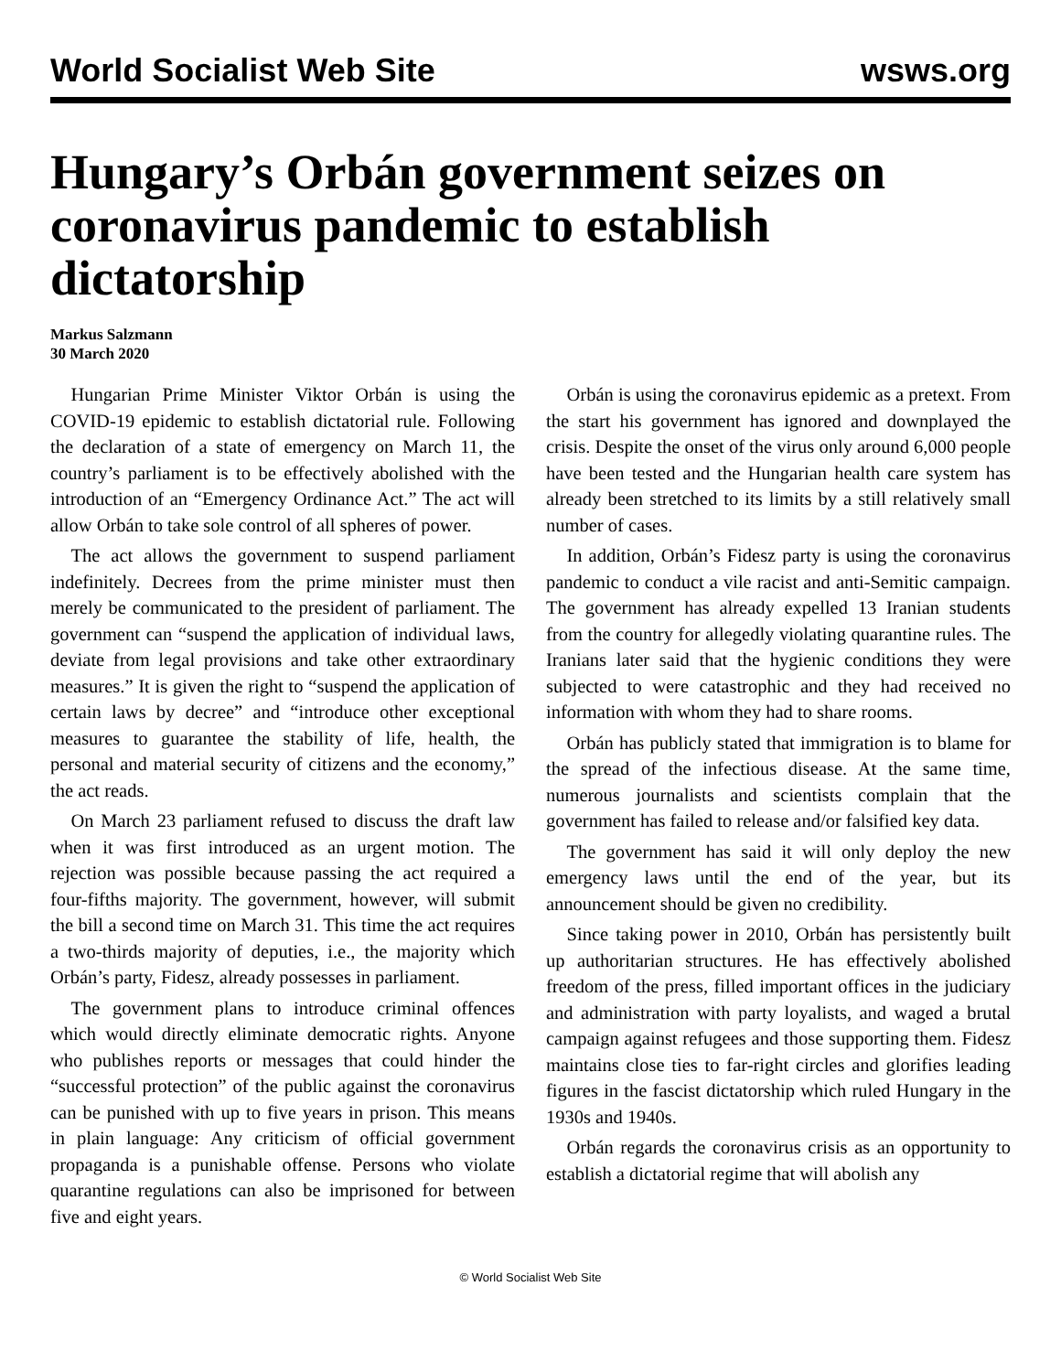World Socialist Web Site wsws.org
Hungary’s Orbán government seizes on coronavirus pandemic to establish dictatorship
Markus Salzmann
30 March 2020
Hungarian Prime Minister Viktor Orbán is using the COVID-19 epidemic to establish dictatorial rule. Following the declaration of a state of emergency on March 11, the country’s parliament is to be effectively abolished with the introduction of an “Emergency Ordinance Act.” The act will allow Orbán to take sole control of all spheres of power.
The act allows the government to suspend parliament indefinitely. Decrees from the prime minister must then merely be communicated to the president of parliament. The government can “suspend the application of individual laws, deviate from legal provisions and take other extraordinary measures.” It is given the right to “suspend the application of certain laws by decree” and “introduce other exceptional measures to guarantee the stability of life, health, the personal and material security of citizens and the economy,” the act reads.
On March 23 parliament refused to discuss the draft law when it was first introduced as an urgent motion. The rejection was possible because passing the act required a four-fifths majority. The government, however, will submit the bill a second time on March 31. This time the act requires a two-thirds majority of deputies, i.e., the majority which Orbán’s party, Fidesz, already possesses in parliament.
The government plans to introduce criminal offences which would directly eliminate democratic rights. Anyone who publishes reports or messages that could hinder the “successful protection” of the public against the coronavirus can be punished with up to five years in prison. This means in plain language: Any criticism of official government propaganda is a punishable offense. Persons who violate quarantine regulations can also be imprisoned for between five and eight years.
Orbán is using the coronavirus epidemic as a pretext. From the start his government has ignored and downplayed the crisis. Despite the onset of the virus only around 6,000 people have been tested and the Hungarian health care system has already been stretched to its limits by a still relatively small number of cases.
In addition, Orbán’s Fidesz party is using the coronavirus pandemic to conduct a vile racist and anti-Semitic campaign. The government has already expelled 13 Iranian students from the country for allegedly violating quarantine rules. The Iranians later said that the hygienic conditions they were subjected to were catastrophic and they had received no information with whom they had to share rooms.
Orbán has publicly stated that immigration is to blame for the spread of the infectious disease. At the same time, numerous journalists and scientists complain that the government has failed to release and/or falsified key data.
The government has said it will only deploy the new emergency laws until the end of the year, but its announcement should be given no credibility.
Since taking power in 2010, Orbán has persistently built up authoritarian structures. He has effectively abolished freedom of the press, filled important offices in the judiciary and administration with party loyalists, and waged a brutal campaign against refugees and those supporting them. Fidesz maintains close ties to far-right circles and glorifies leading figures in the fascist dictatorship which ruled Hungary in the 1930s and 1940s.
Orbán regards the coronavirus crisis as an opportunity to establish a dictatorial regime that will abolish any
© World Socialist Web Site